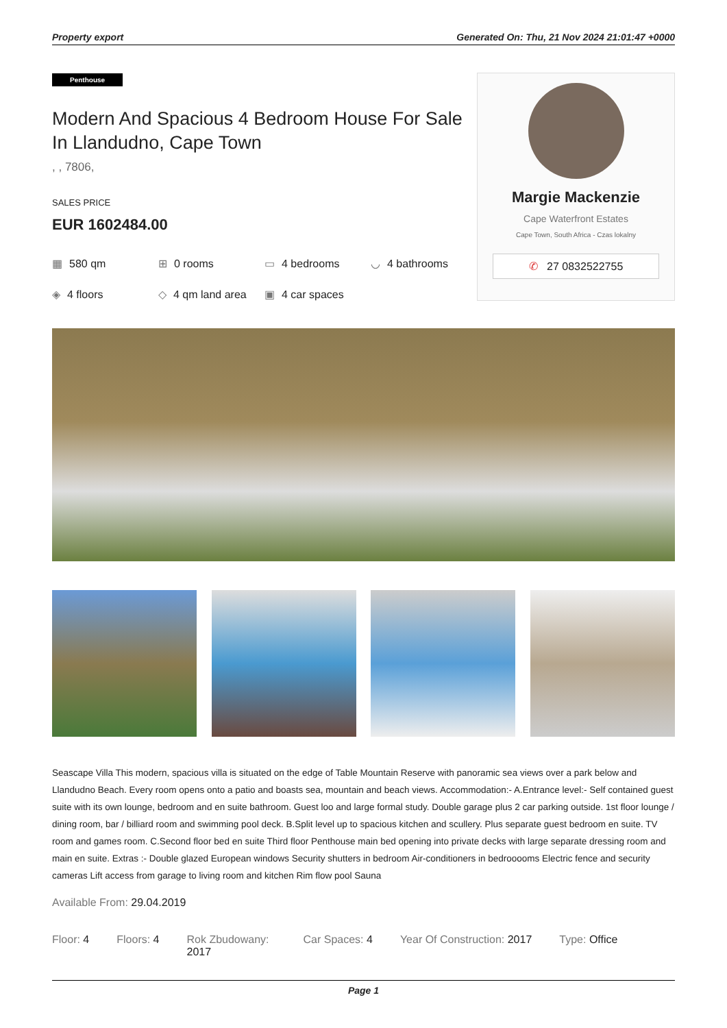Property export Generated On: Thu, 21 Nov 2024 21:01:47 +0000
Penthouse
Modern And Spacious 4 Bedroom House For Sale In Llandudno, Cape Town
, , 7806,
SALES PRICE
EUR 1602484.00
▦ 580 qm
⊞ 0 rooms
▭ 4 bedrooms
◡ 4 bathrooms
◈ 4 floors
◇ 4 qm land area
▣ 4 car spaces
Margie Mackenzie
Cape Waterfront Estates
Cape Town, South Africa - Czas lokalny
✆ 27 0832522755
Seascape Villa This modern, spacious villa is situated on the edge of Table Mountain Reserve with panoramic sea views over a park below and Llandudno Beach. Every room opens onto a patio and boasts sea, mountain and beach views. Accommodation:- A.Entrance level:- Self contained guest suite with its own lounge, bedroom and en suite bathroom. Guest loo and large formal study. Double garage plus 2 car parking outside. 1st floor lounge / dining room, bar / billiard room and swimming pool deck. B.Split level up to spacious kitchen and scullery. Plus separate guest bedroom en suite. TV room and games room. C.Second floor bed en suite Third floor Penthouse main bed opening into private decks with large separate dressing room and main en suite. Extras :- Double glazed European windows Security shutters in bedroom Air-conditioners in bedrooooms Electric fence and security cameras Lift access from garage to living room and kitchen Rim flow pool Sauna
Available From: 29.04.2019
Floor: 4 Floors: 4 Rok Zbudowany: 2017
Car Spaces: 4 Year Of Construction: 2017 Type: Office
Page 1